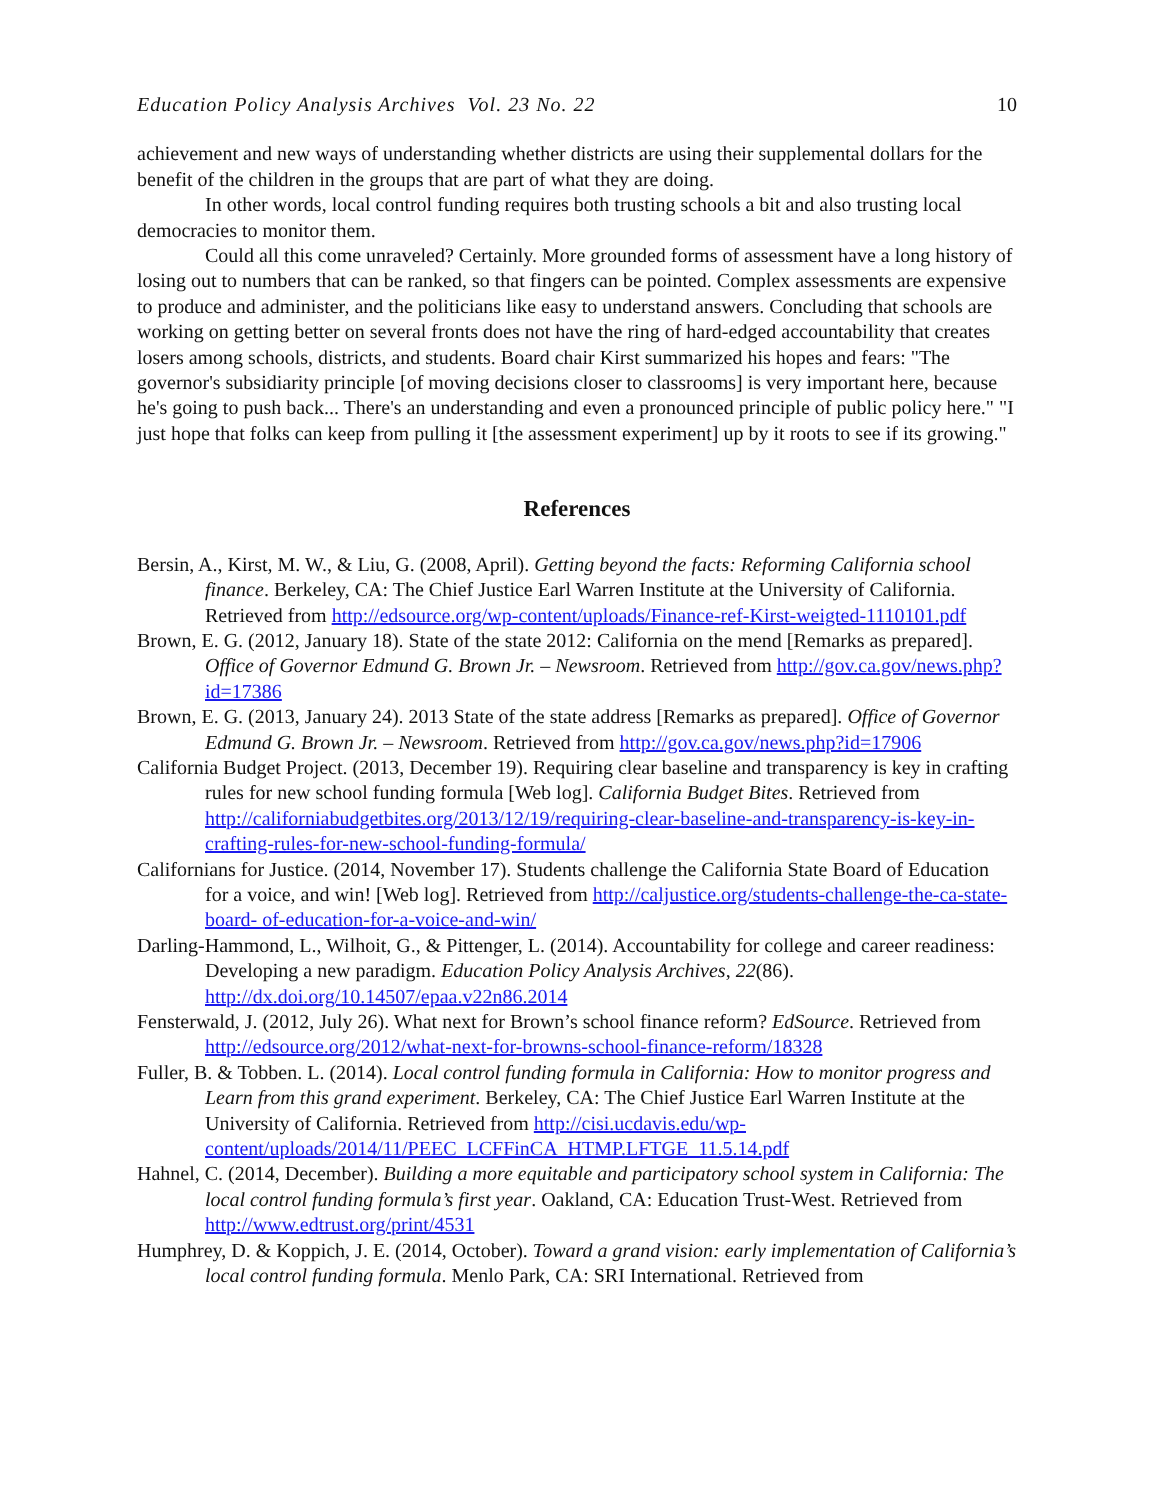Education Policy Analysis Archives Vol. 23 No. 22 10
achievement and new ways of understanding whether districts are using their supplemental dollars for the benefit of the children in the groups that are part of what they are doing.
In other words, local control funding requires both trusting schools a bit and also trusting local democracies to monitor them.
Could all this come unraveled? Certainly. More grounded forms of assessment have a long history of losing out to numbers that can be ranked, so that fingers can be pointed. Complex assessments are expensive to produce and administer, and the politicians like easy to understand answers. Concluding that schools are working on getting better on several fronts does not have the ring of hard-edged accountability that creates losers among schools, districts, and students. Board chair Kirst summarized his hopes and fears: "The governor's subsidiarity principle [of moving decisions closer to classrooms] is very important here, because he's going to push back... There's an understanding and even a pronounced principle of public policy here." "I just hope that folks can keep from pulling it [the assessment experiment] up by it roots to see if its growing."
References
Bersin, A., Kirst, M. W., & Liu, G. (2008, April). Getting beyond the facts: Reforming California school finance. Berkeley, CA: The Chief Justice Earl Warren Institute at the University of California. Retrieved from http://edsource.org/wp-content/uploads/Finance-ref-Kirst-weigted-1110101.pdf
Brown, E. G. (2012, January 18). State of the state 2012: California on the mend [Remarks as prepared]. Office of Governor Edmund G. Brown Jr. – Newsroom. Retrieved from http://gov.ca.gov/news.php?id=17386
Brown, E. G. (2013, January 24). 2013 State of the state address [Remarks as prepared]. Office of Governor Edmund G. Brown Jr. – Newsroom. Retrieved from http://gov.ca.gov/news.php?id=17906
California Budget Project. (2013, December 19). Requiring clear baseline and transparency is key in crafting rules for new school funding formula [Web log]. California Budget Bites. Retrieved from http://californiabudgetbites.org/2013/12/19/requiring-clear-baseline-and-transparency-is-key-in-crafting-rules-for-new-school-funding-formula/
Californians for Justice. (2014, November 17). Students challenge the California State Board of Education for a voice, and win! [Web log]. Retrieved from http://caljustice.org/students-challenge-the-ca-state-board- of-education-for-a-voice-and-win/
Darling-Hammond, L., Wilhoit, G., & Pittenger, L. (2014). Accountability for college and career readiness: Developing a new paradigm. Education Policy Analysis Archives, 22(86). http://dx.doi.org/10.14507/epaa.v22n86.2014
Fensterwald, J. (2012, July 26). What next for Brown’s school finance reform? EdSource. Retrieved from http://edsource.org/2012/what-next-for-browns-school-finance-reform/18328
Fuller, B. & Tobben. L. (2014). Local control funding formula in California: How to monitor progress and Learn from this grand experiment. Berkeley, CA: The Chief Justice Earl Warren Institute at the University of California. Retrieved from http://cisi.ucdavis.edu/wp-content/uploads/2014/11/PEEC_LCFFinCA_HTMP.LFTGE_11.5.14.pdf
Hahnel, C. (2014, December). Building a more equitable and participatory school system in California: The local control funding formula’s first year. Oakland, CA: Education Trust-West. Retrieved from http://www.edtrust.org/print/4531
Humphrey, D. & Koppich, J. E. (2014, October). Toward a grand vision: early implementation of California’s local control funding formula. Menlo Park, CA: SRI International. Retrieved from